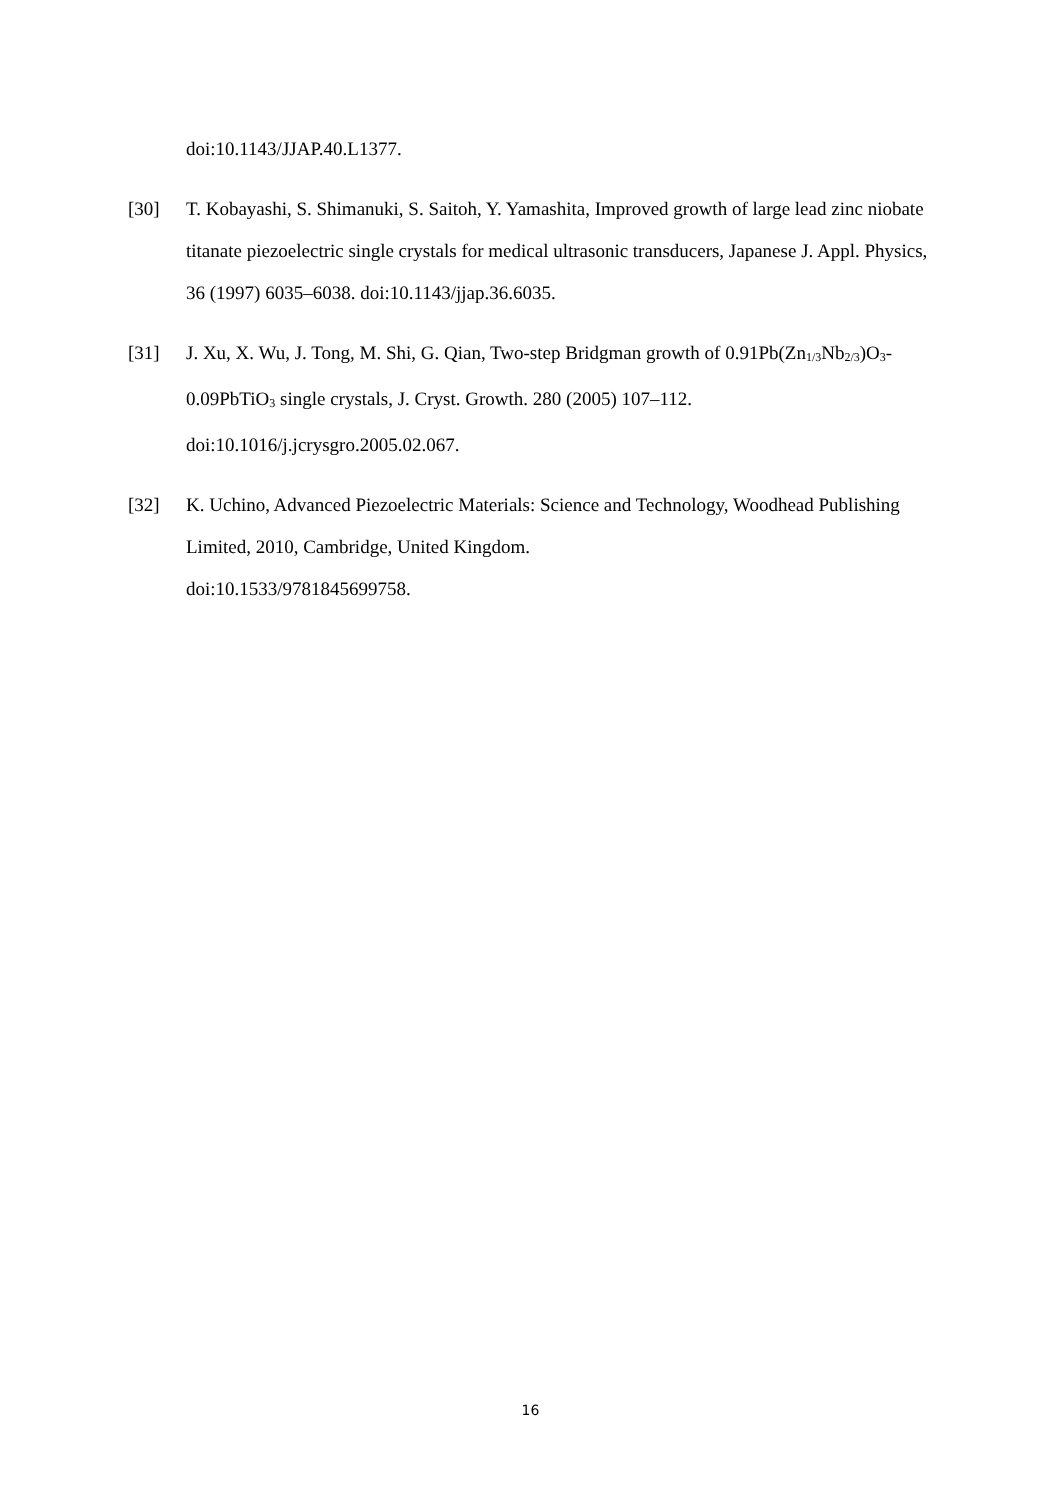doi:10.1143/JJAP.40.L1377.
[30] T. Kobayashi, S. Shimanuki, S. Saitoh, Y. Yamashita, Improved growth of large lead zinc niobate titanate piezoelectric single crystals for medical ultrasonic transducers, Japanese J. Appl. Physics, 36 (1997) 6035–6038. doi:10.1143/jjap.36.6035.
[31] J. Xu, X. Wu, J. Tong, M. Shi, G. Qian, Two-step Bridgman growth of 0.91Pb(Zn<sub>1/3</sub>Nb<sub>2/3</sub>)O<sub>3</sub>-0.09PbTiO<sub>3</sub> single crystals, J. Cryst. Growth. 280 (2005) 107–112. doi:10.1016/j.jcrysgro.2005.02.067.
[32] K. Uchino, Advanced Piezoelectric Materials: Science and Technology, Woodhead Publishing Limited, 2010, Cambridge, United Kingdom.
doi:10.1533/9781845699758.
16